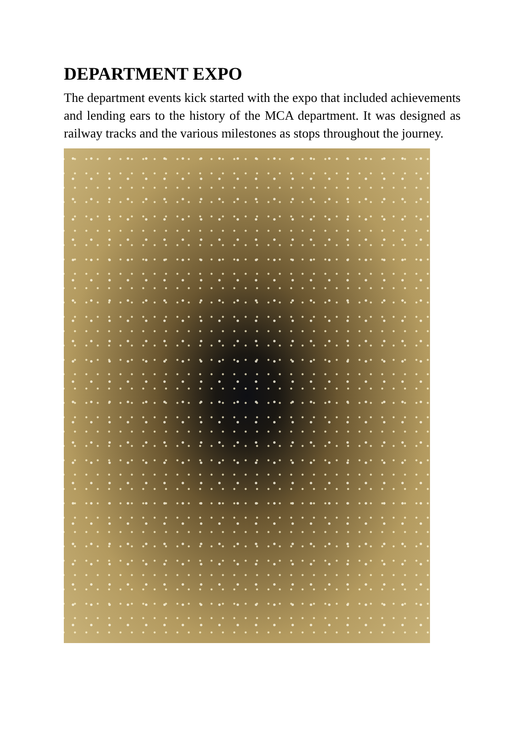DEPARTMENT EXPO
The department events kick started with the expo that included achievements and lending ears to the history of the MCA department. It was designed as railway tracks and the various milestones as stops throughout the journey.